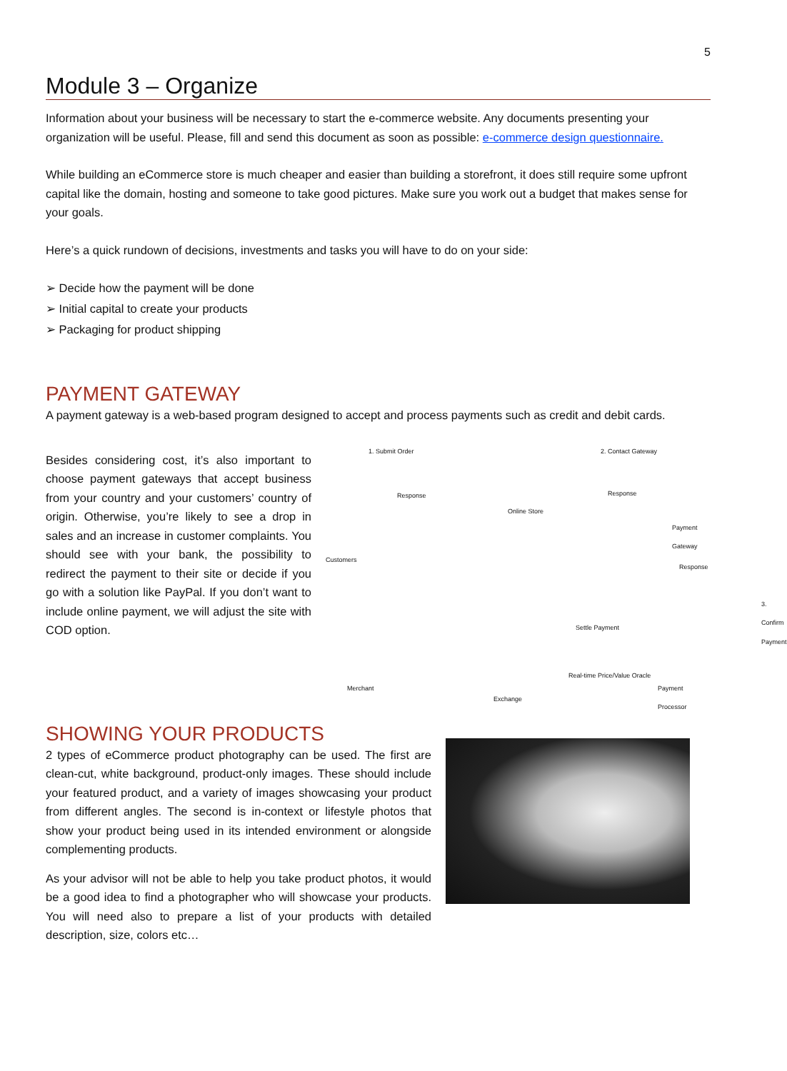5
Module 3 – Organize
Information about your business will be necessary to start the e-commerce website. Any documents presenting your organization will be useful. Please, fill and send this document as soon as possible: e-commerce design questionnaire.
While building an eCommerce store is much cheaper and easier than building a storefront, it does still require some upfront capital like the domain, hosting and someone to take good pictures. Make sure you work out a budget that makes sense for your goals.
Here’s a quick rundown of decisions, investments and tasks you will have to do on your side:
➢ Decide how the payment will be done
➢ Initial capital to create your products
➢ Packaging for product shipping
PAYMENT GATEWAY
A payment gateway is a web-based program designed to accept and process payments such as credit and debit cards.
Besides considering cost, it’s also important to choose payment gateways that accept business from your country and your customers’ country of origin. Otherwise, you’re likely to see a drop in sales and an increase in customer complaints. You should see with your bank, the possibility to redirect the payment to their site or decide if you go with a solution like PayPal. If you don’t want to include online payment, we will adjust the site with COD option.
1. Submit Order 2. Contact Gateway
Response
Online Store
Response
Payment Gateway
Customers
Response
3. Confirm Payment
Settle Payment
Merchant
Real-time Price/Value Oracle
Payment Processor
Exchange
SHOWING YOUR PRODUCTS
2 types of eCommerce product photography can be used. The first are clean-cut, white background, product-only images. These should include your featured product, and a variety of images showcasing your product from different angles. The second is in-context or lifestyle photos that show your product being used in its intended environment or alongside complementing products.
As your advisor will not be able to help you take product photos, it would be a good idea to find a photographer who will showcase your products. You will need also to prepare a list of your products with detailed description, size, colors etc…